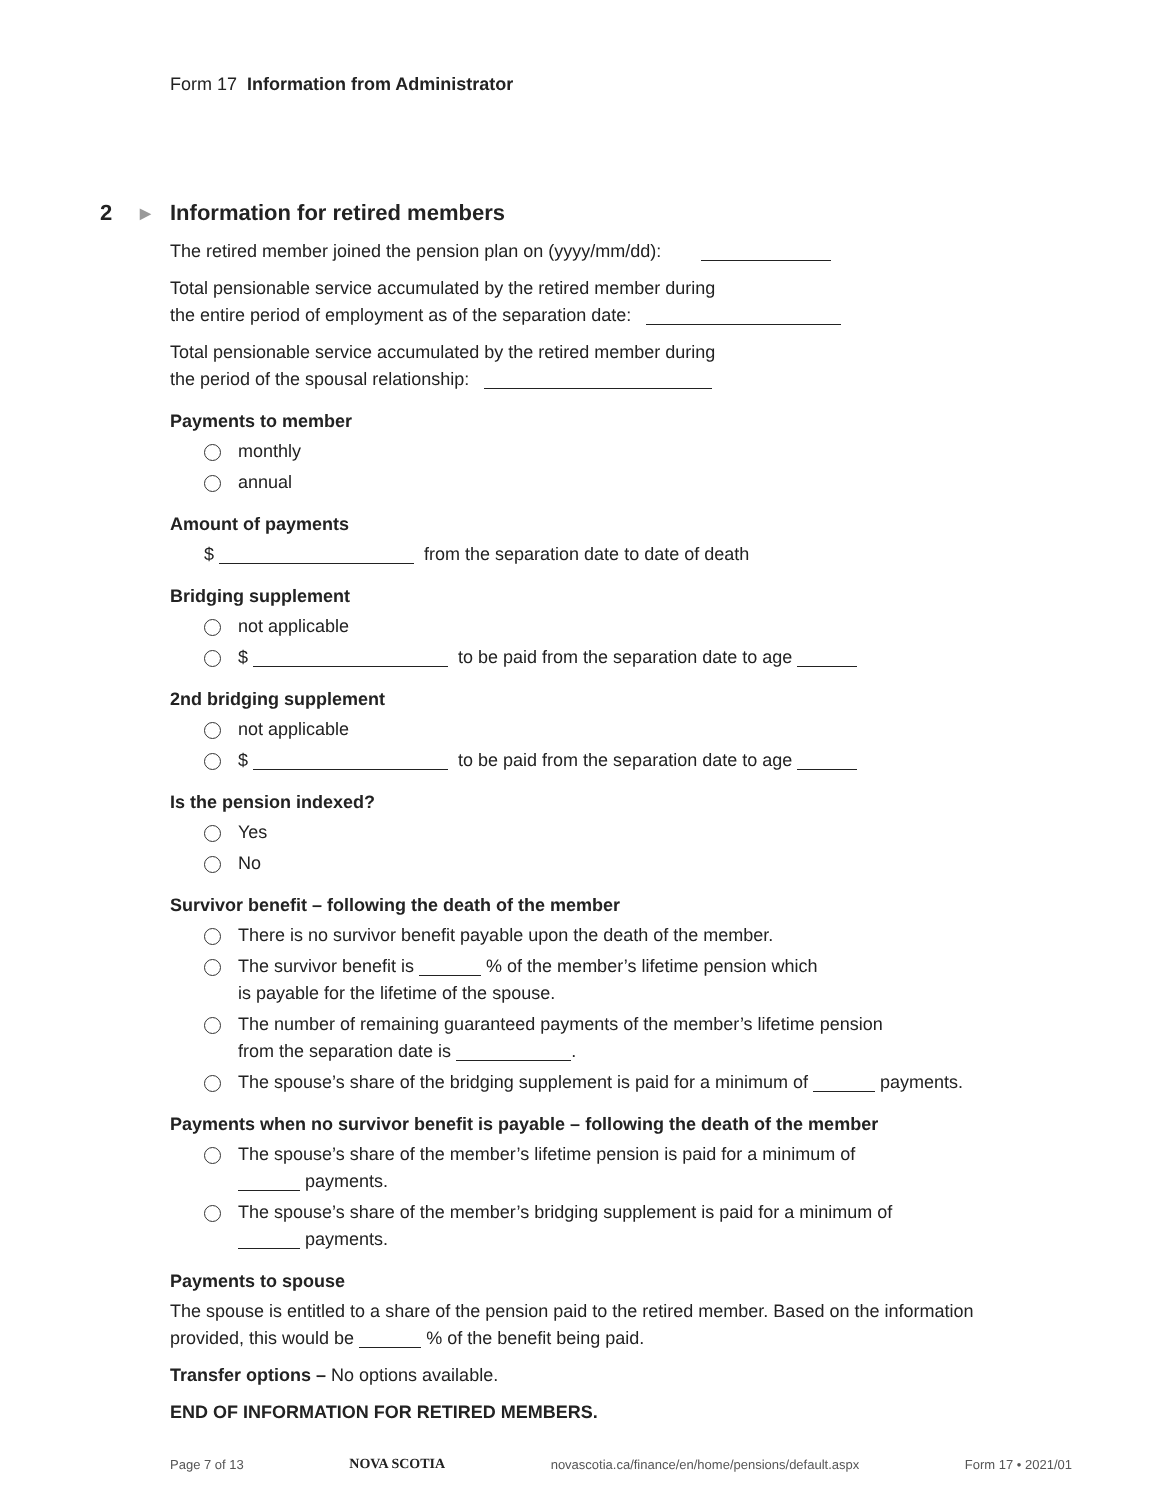Form 17 Information from Administrator
2 ▶ Information for retired members
The retired member joined the pension plan on (yyyy/mm/dd):
Total pensionable service accumulated by the retired member during
the entire period of employment as of the separation date:
Total pensionable service accumulated by the retired member during
the period of the spousal relationship:
Payments to member
monthly
annual
Amount of payments
$ from the separation date to date of death
Bridging supplement
not applicable
$ to be paid from the separation date to age
2nd bridging supplement
not applicable
$ to be paid from the separation date to age
Is the pension indexed?
Yes
No
Survivor benefit – following the death of the member
There is no survivor benefit payable upon the death of the member.
The survivor benefit is % of the member’s lifetime pension which
is payable for the lifetime of the spouse.
The number of remaining guaranteed payments of the member’s lifetime pension
from the separation date is .
The spouse’s share of the bridging supplement is paid for a minimum of payments.
Payments when no survivor benefit is payable – following the death of the member
The spouse’s share of the member’s lifetime pension is paid for a minimum of
payments.
The spouse’s share of the member’s bridging supplement is paid for a minimum of
payments.
Payments to spouse
The spouse is entitled to a share of the pension paid to the retired member. Based on the information provided, this would be % of the benefit being paid.
Transfer options – No options available.
END OF INFORMATION FOR RETIRED MEMBERS.
Page 7 of 13 NOVA SCOTIA novascotia.ca/finance/en/home/pensions/default.aspx Form 17 • 2021/01